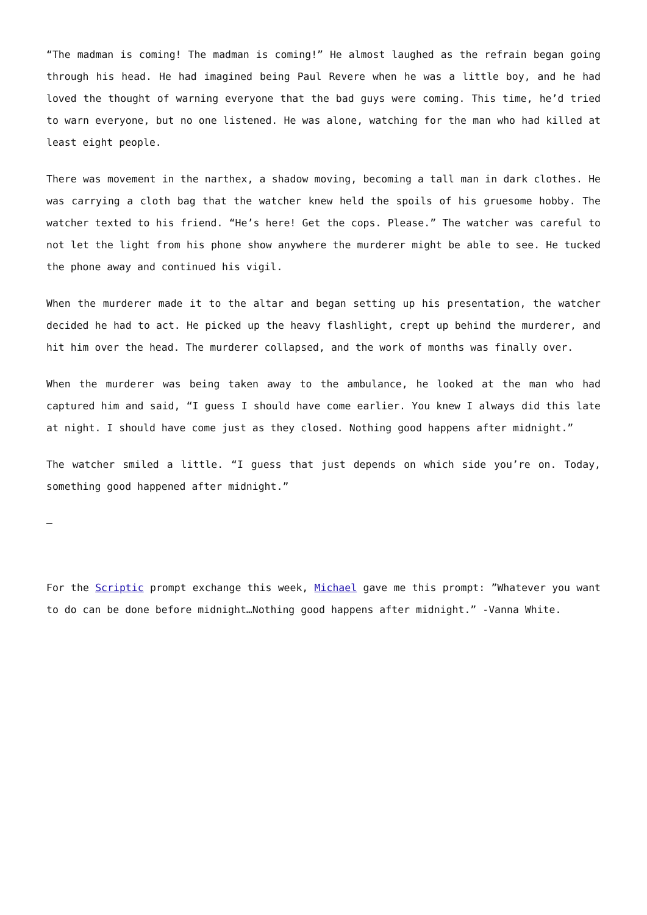“The madman is coming! The madman is coming!” He almost laughed as the refrain began going through his head. He had imagined being Paul Revere when he was a little boy, and he had loved the thought of warning everyone that the bad guys were coming. This time, he’d tried to warn everyone, but no one listened. He was alone, watching for the man who had killed at least eight people.
There was movement in the narthex, a shadow moving, becoming a tall man in dark clothes. He was carrying a cloth bag that the watcher knew held the spoils of his gruesome hobby. The watcher texted to his friend. “He’s here! Get the cops. Please.” The watcher was careful to not let the light from his phone show anywhere the murderer might be able to see. He tucked the phone away and continued his vigil.
When the murderer made it to the altar and began setting up his presentation, the watcher decided he had to act. He picked up the heavy flashlight, crept up behind the murderer, and hit him over the head. The murderer collapsed, and the work of months was finally over.
When the murderer was being taken away to the ambulance, he looked at the man who had captured him and said, “I guess I should have come earlier. You knew I always did this late at night. I should have come just as they closed. Nothing good happens after midnight.”
The watcher smiled a little. “I guess that just depends on which side you’re on. Today, something good happened after midnight.”
—
For the Scriptic prompt exchange this week, Michael gave me this prompt: ”Whatever you want to do can be done before midnight…Nothing good happens after midnight.” -Vanna White.